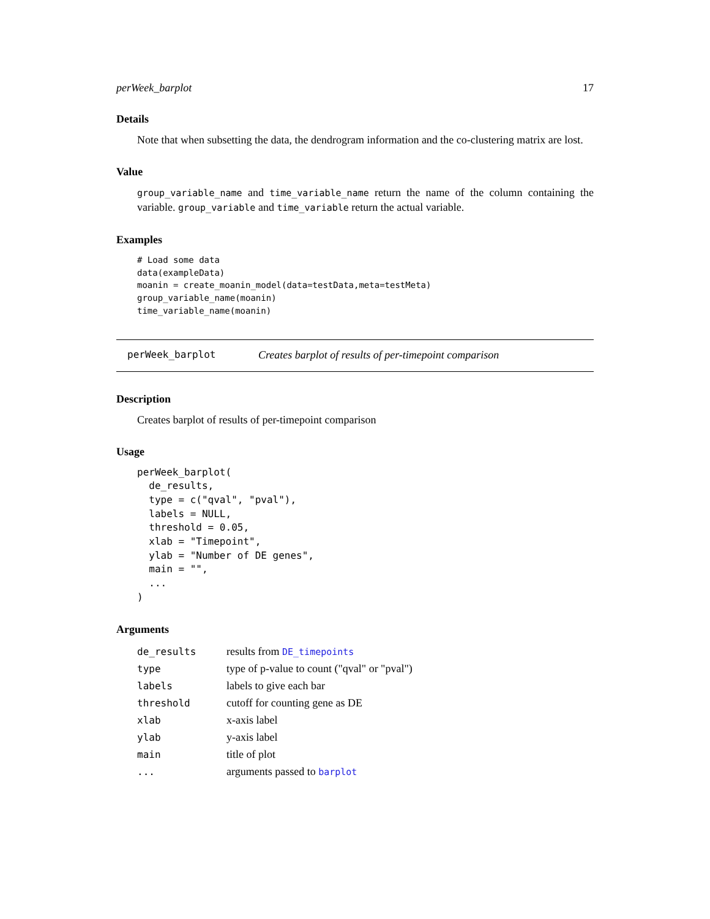perWeek_barplot 17
Details
Note that when subsetting the data, the dendrogram information and the co-clustering matrix are lost.
Value
group_variable_name and time_variable_name return the name of the column containing the variable. group_variable and time_variable return the actual variable.
Examples
# Load some data
data(exampleData)
moanin = create_moanin_model(data=testData,meta=testMeta)
group_variable_name(moanin)
time_variable_name(moanin)
perWeek_barplot Creates barplot of results of per-timepoint comparison
Description
Creates barplot of results of per-timepoint comparison
Usage
perWeek_barplot(
  de_results,
  type = c("qval", "pval"),
  labels = NULL,
  threshold = 0.05,
  xlab = "Timepoint",
  ylab = "Number of DE genes",
  main = "",
  ...
)
Arguments
| de_results | results from DE_timepoints |
| type | type of p-value to count ("qval" or "pval") |
| labels | labels to give each bar |
| threshold | cutoff for counting gene as DE |
| xlab | x-axis label |
| ylab | y-axis label |
| main | title of plot |
| ... | arguments passed to barplot |